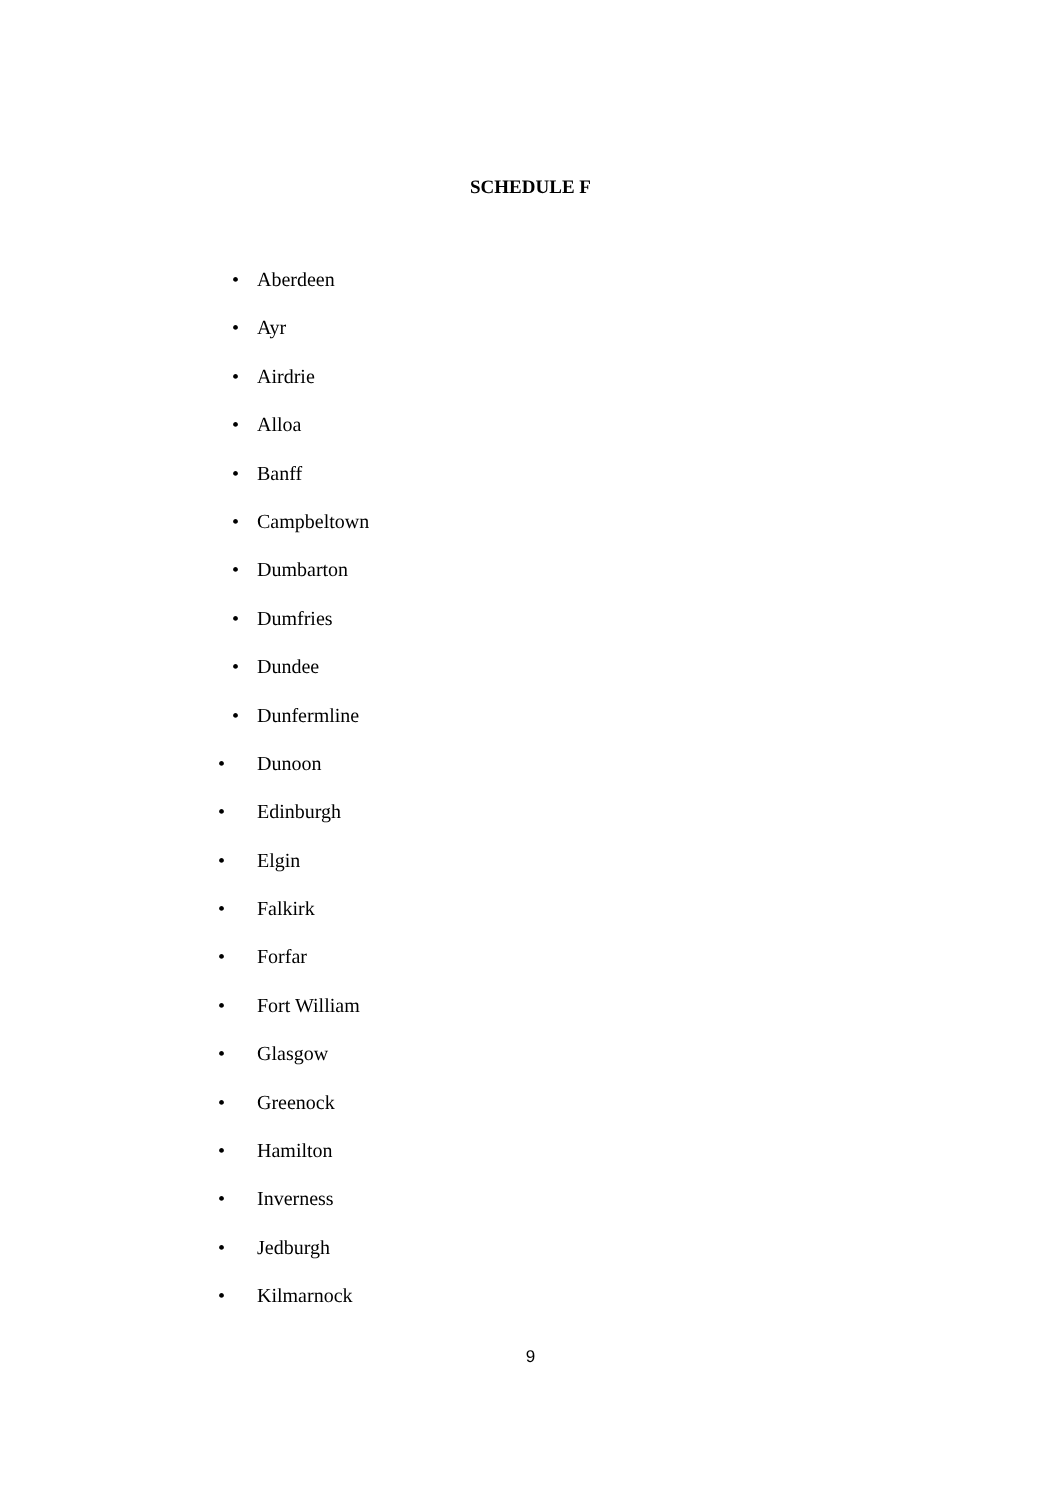SCHEDULE F
• Aberdeen
• Ayr
• Airdrie
• Alloa
• Banff
• Campbeltown
• Dumbarton
• Dumfries
• Dundee
• Dunfermline
• Dunoon
• Edinburgh
• Elgin
• Falkirk
• Forfar
• Fort William
• Glasgow
• Greenock
• Hamilton
• Inverness
• Jedburgh
• Kilmarnock
9